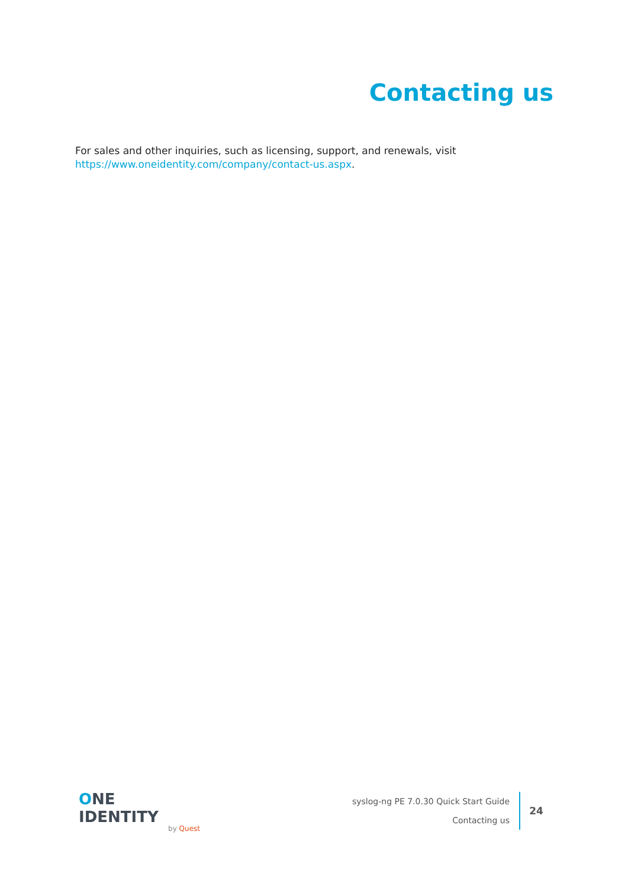Contacting us
For sales and other inquiries, such as licensing, support, and renewals, visit https://www.oneidentity.com/company/contact-us.aspx.
ONE IDENTITY
by Quest
syslog-ng PE 7.0.30 Quick Start Guide
Contacting us
24